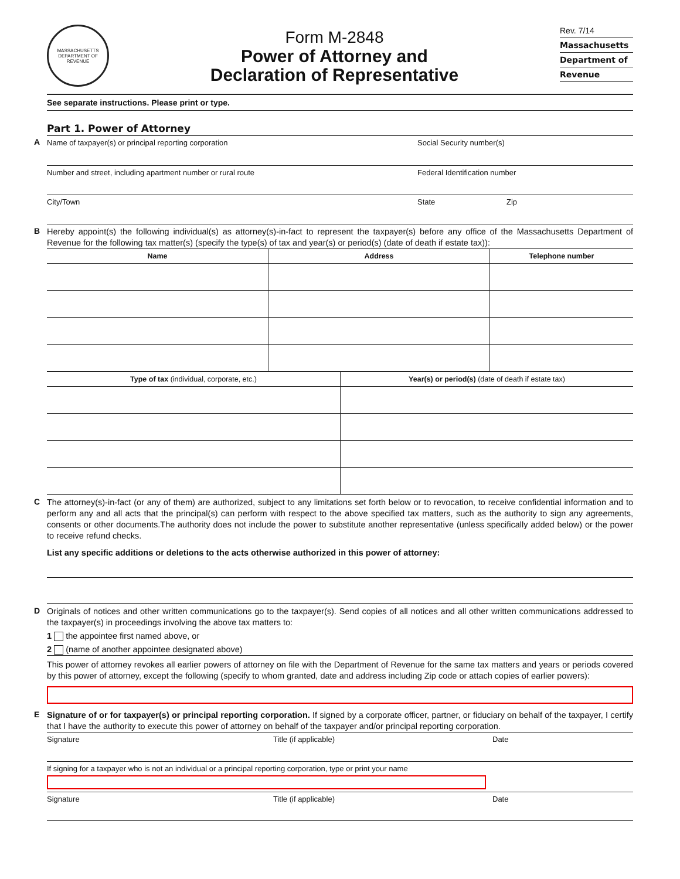MASSACHUSETTS
DEPARTMENT OF REVENUE
Form M-2848
Power of Attorney and
Declaration of Representative
Rev. 7/14
Massachusetts
Department of
Revenue
See separate instructions. Please print or type.
Part 1. Power of Attorney
A
Name of taxpayer(s) or principal reporting corporation Social Security number(s)
Number and street, including apartment number or rural route Federal Identification number
City/Town State Zip
B
Hereby appoint(s) the following individual(s) as attorney(s)-in-fact to represent the taxpayer(s) before any office of the Massachusetts Department of Revenue for the following tax matter(s) (specify the type(s) of tax and year(s) or period(s) (date of death if estate tax)):
| Name | Address | Telephone number |
| --- | --- | --- |
| Type of tax (individual, corporate, etc.) | Year(s) or period(s) (date of death if estate tax) |
| --- | --- |
C
The attorney(s)-in-fact (or any of them) are authorized, subject to any limitations set forth below or to revocation, to receive confidential information and to perform any and all acts that the principal(s) can perform with respect to the above specified tax matters, such as the authority to sign any agreements, consents or other documents.The authority does not include the power to substitute another representative (unless specifically added below) or the power to receive refund checks.
List any specific additions or deletions to the acts otherwise authorized in this power of attorney:
D
Originals of notices and other written communications go to the taxpayer(s). Send copies of all notices and all other written communications addressed to the taxpayer(s) in proceedings involving the above tax matters to:
1 the appointee first named above, or
2 (name of another appointee designated above)
This power of attorney revokes all earlier powers of attorney on file with the Department of Revenue for the same tax matters and years or periods covered by this power of attorney, except the following (specify to whom granted, date and address including Zip code or attach copies of earlier powers):
E
Signature of or for taxpayer(s) or principal reporting corporation. If signed by a corporate officer, partner, or fiduciary on behalf of the taxpayer, I certify that I have the authority to execute this power of attorney on behalf of the taxpayer and/or principal reporting corporation.
Signature Title (if applicable) Date
If signing for a taxpayer who is not an individual or a principal reporting corporation, type or print your name
Signature Title (if applicable) Date